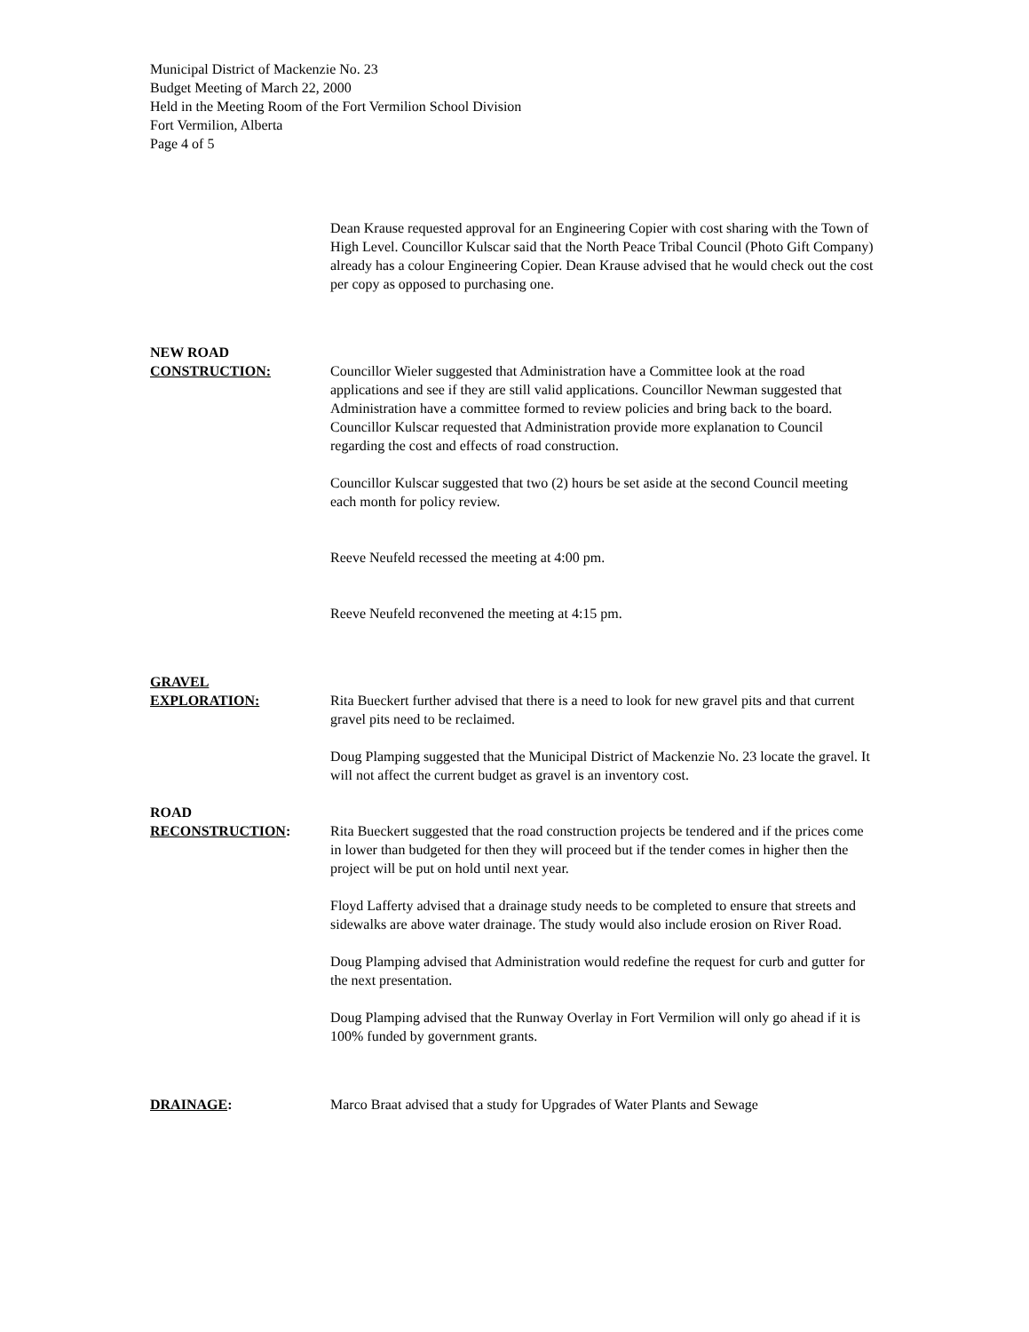Municipal District of Mackenzie No. 23
Budget Meeting of March 22, 2000
Held in the Meeting Room of the Fort Vermilion School Division
Fort Vermilion, Alberta
Page 4 of 5
Dean Krause requested approval for an Engineering Copier with cost sharing with the Town of High Level. Councillor Kulscar said that the North Peace Tribal Council (Photo Gift Company) already has a colour Engineering Copier. Dean Krause advised that he would check out the cost per copy as opposed to purchasing one.
NEW ROAD
CONSTRUCTION: Councillor Wieler suggested that Administration have a Committee look at the road applications and see if they are still valid applications. Councillor Newman suggested that Administration have a committee formed to review policies and bring back to the board. Councillor Kulscar requested that Administration provide more explanation to Council regarding the cost and effects of road construction.
Councillor Kulscar suggested that two (2) hours be set aside at the second Council meeting each month for policy review.
Reeve Neufeld recessed the meeting at 4:00 pm.
Reeve Neufeld reconvened the meeting at 4:15 pm.
GRAVEL
EXPLORATION: Rita Bueckert further advised that there is a need to look for new gravel pits and that current gravel pits need to be reclaimed.
Doug Plamping suggested that the Municipal District of Mackenzie No. 23 locate the gravel. It will not affect the current budget as gravel is an inventory cost.
ROAD
RECONSTRUCTION: Rita Bueckert suggested that the road construction projects be tendered and if the prices come in lower than budgeted for then they will proceed but if the tender comes in higher then the project will be put on hold until next year.
Floyd Lafferty advised that a drainage study needs to be completed to ensure that streets and sidewalks are above water drainage. The study would also include erosion on River Road.
Doug Plamping advised that Administration would redefine the request for curb and gutter for the next presentation.
Doug Plamping advised that the Runway Overlay in Fort Vermilion will only go ahead if it is 100% funded by government grants.
DRAINAGE: Marco Braat advised that a study for Upgrades of Water Plants and Sewage